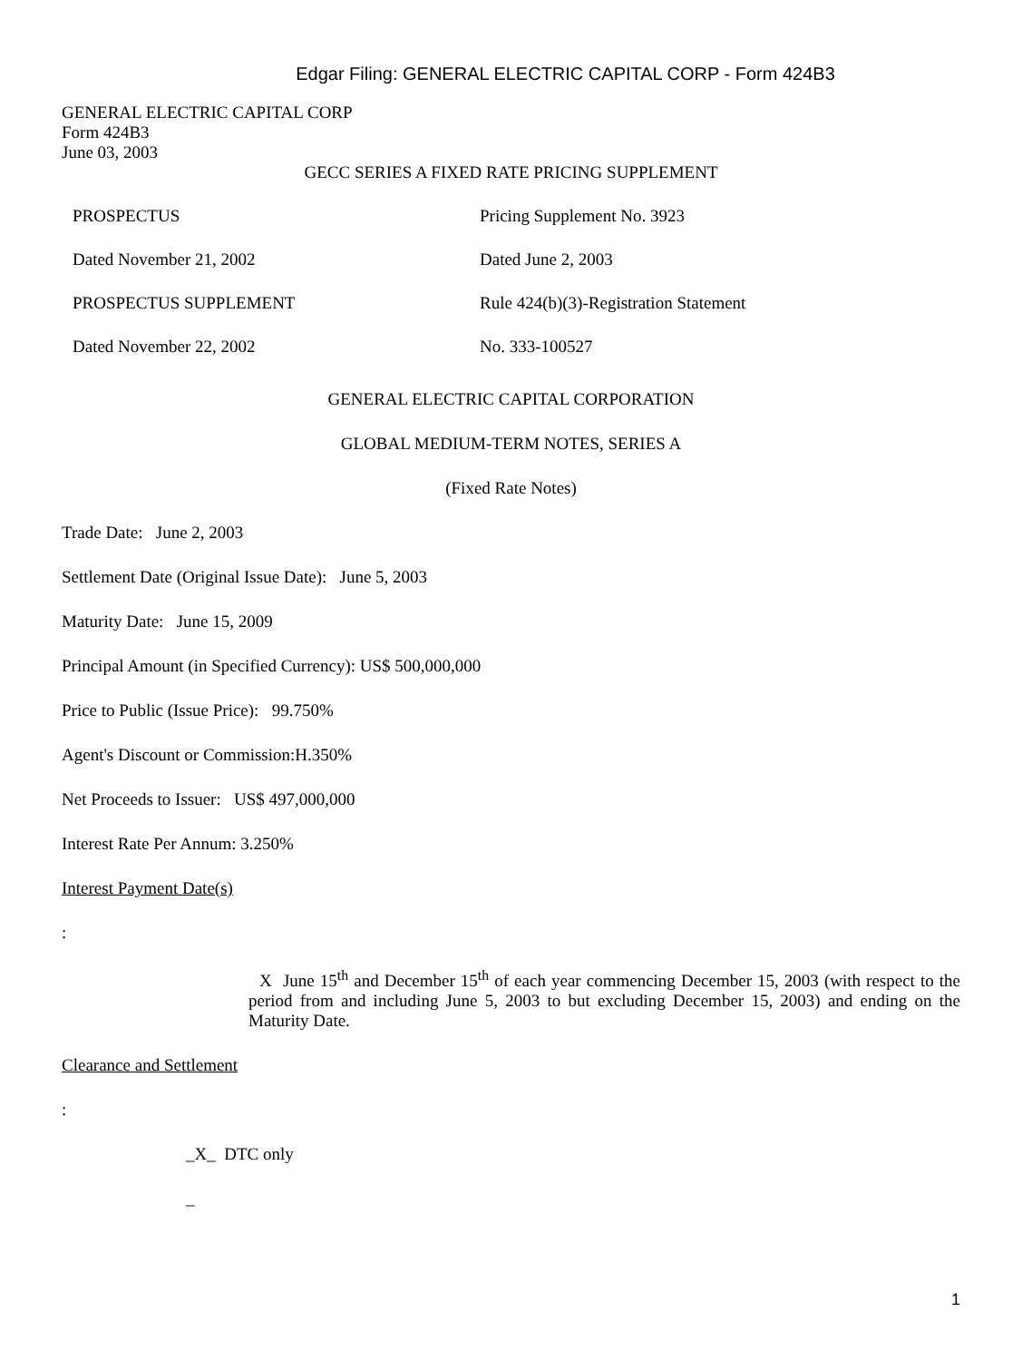Edgar Filing: GENERAL ELECTRIC CAPITAL CORP - Form 424B3
GENERAL ELECTRIC CAPITAL CORP
Form 424B3
June 03, 2003
GECC SERIES A FIXED RATE PRICING SUPPLEMENT
| PROSPECTUS | Pricing Supplement No. 3923 |
| Dated November 21, 2002 | Dated June 2, 2003 |
| PROSPECTUS SUPPLEMENT | Rule 424(b)(3)-Registration Statement |
| Dated November 22, 2002 | No. 333-100527 |
GENERAL ELECTRIC CAPITAL CORPORATION
GLOBAL MEDIUM-TERM NOTES, SERIES A
(Fixed Rate Notes)
Trade Date: June 2, 2003
Settlement Date (Original Issue Date): June 5, 2003
Maturity Date: June 15, 2009
Principal Amount (in Specified Currency): US$ 500,000,000
Price to Public (Issue Price): 99.750%
Agent's Discount or Commission:H.350%
Net Proceeds to Issuer: US$ 497,000,000
Interest Rate Per Annum: 3.250%
Interest Payment Date(s)
:
X June 15<sup>th</sup> and December 15<sup>th</sup> of each year commencing December 15, 2003 (with respect to the period from and including June 5, 2003 to but excluding December 15, 2003) and ending on the Maturity Date.
Clearance and Settlement
:
_X_ DTC only
_
1